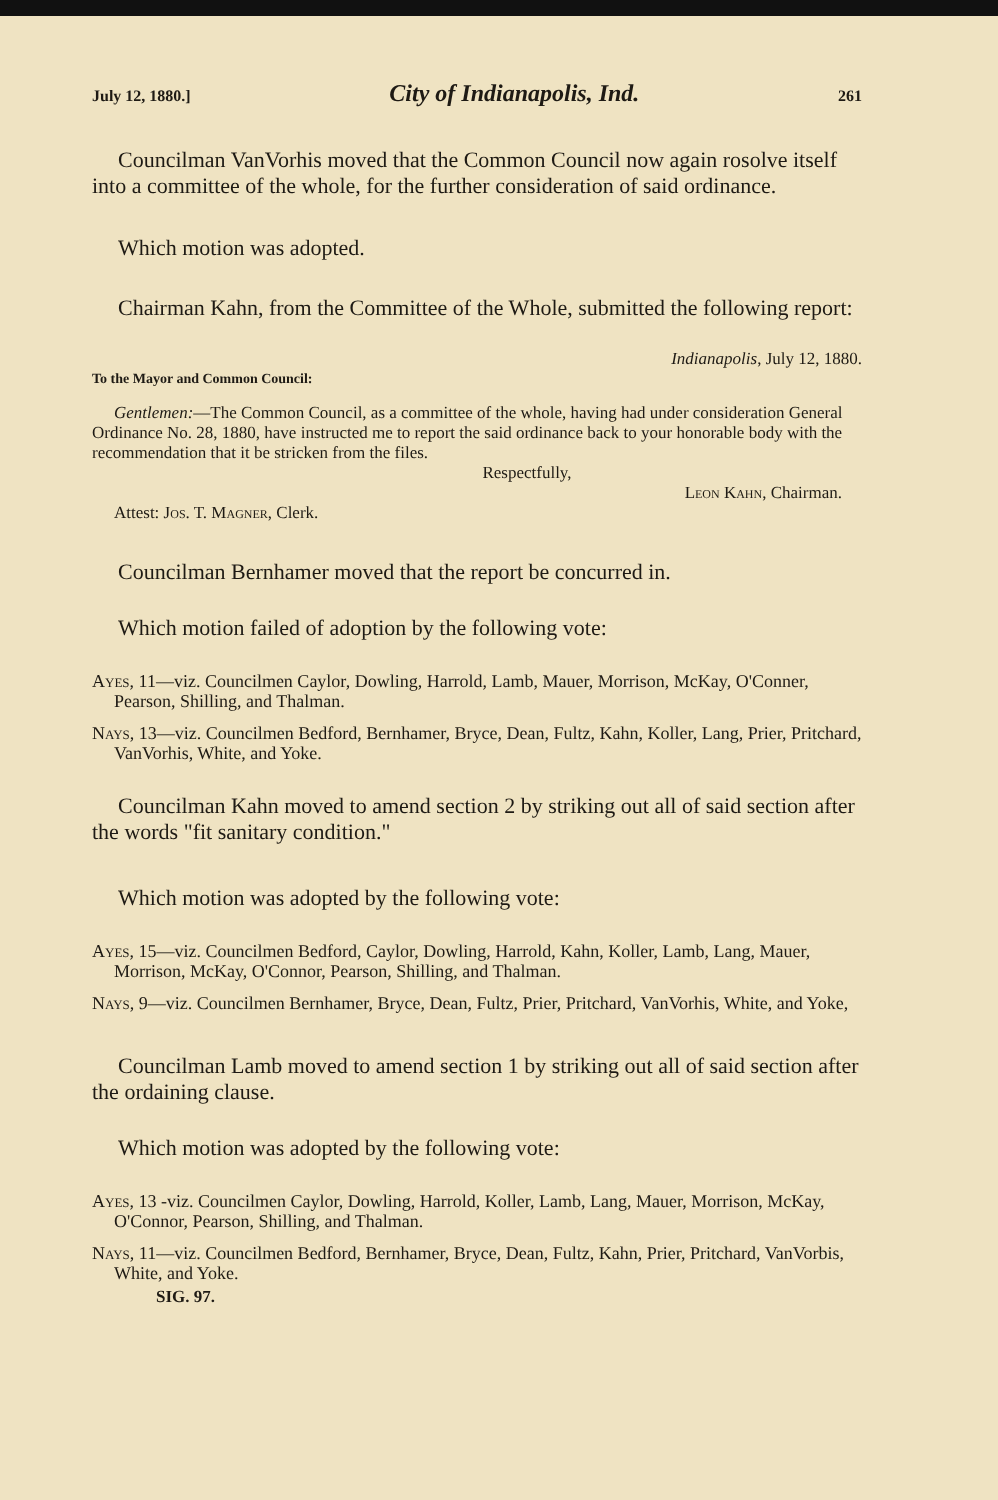July 12, 1880.] City of Indianapolis, Ind. 261
Councilman VanVorhis moved that the Common Council now again rosolve itself into a committee of the whole, for the further consideration of said ordinance.
Which motion was adopted.
Chairman Kahn, from the Committee of the Whole, submitted the following report:
Indianapolis, July 12, 1880.
To the Mayor and Common Council:
Gentlemen:—The Common Council, as a committee of the whole, having had under consideration General Ordinance No. 28, 1880, have instructed me to report the said ordinance back to your honorable body with the recommendation that it be stricken from the files.
Respectfully,
Leon Kahn, Chairman.
Attest: Jos. T. Magner, Clerk.
Councilman Bernhamer moved that the report be concurred in.
Which motion failed of adoption by the following vote:
Ayes, 11—viz. Councilmen Caylor, Dowling, Harrold, Lamb, Mauer, Morrison, McKay, O'Conner, Pearson, Shilling, and Thalman.
Nays, 13—viz. Councilmen Bedford, Bernhamer, Bryce, Dean, Fultz, Kahn, Koller, Lang, Prier, Pritchard, VanVorhis, White, and Yoke.
Councilman Kahn moved to amend section 2 by striking out all of said section after the words "fit sanitary condition."
Which motion was adopted by the following vote:
Ayes, 15—viz. Councilmen Bedford, Caylor, Dowling, Harrold, Kahn, Koller, Lamb, Lang, Mauer, Morrison, McKay, O'Connor, Pearson, Shilling, and Thalman.
Nays, 9—viz. Councilmen Bernhamer, Bryce, Dean, Fultz, Prier, Pritchard, VanVorhis, White, and Yoke,
Councilman Lamb moved to amend section 1 by striking out all of said section after the ordaining clause.
Which motion was adopted by the following vote:
Ayes, 13 -viz. Councilmen Caylor, Dowling, Harrold, Koller, Lamb, Lang, Mauer, Morrison, McKay, O'Connor, Pearson, Shilling, and Thalman.
Nays, 11—viz. Councilmen Bedford, Bernhamer, Bryce, Dean, Fultz, Kahn, Prier, Pritchard, VanVorbis, White, and Yoke.
SIG. 97.